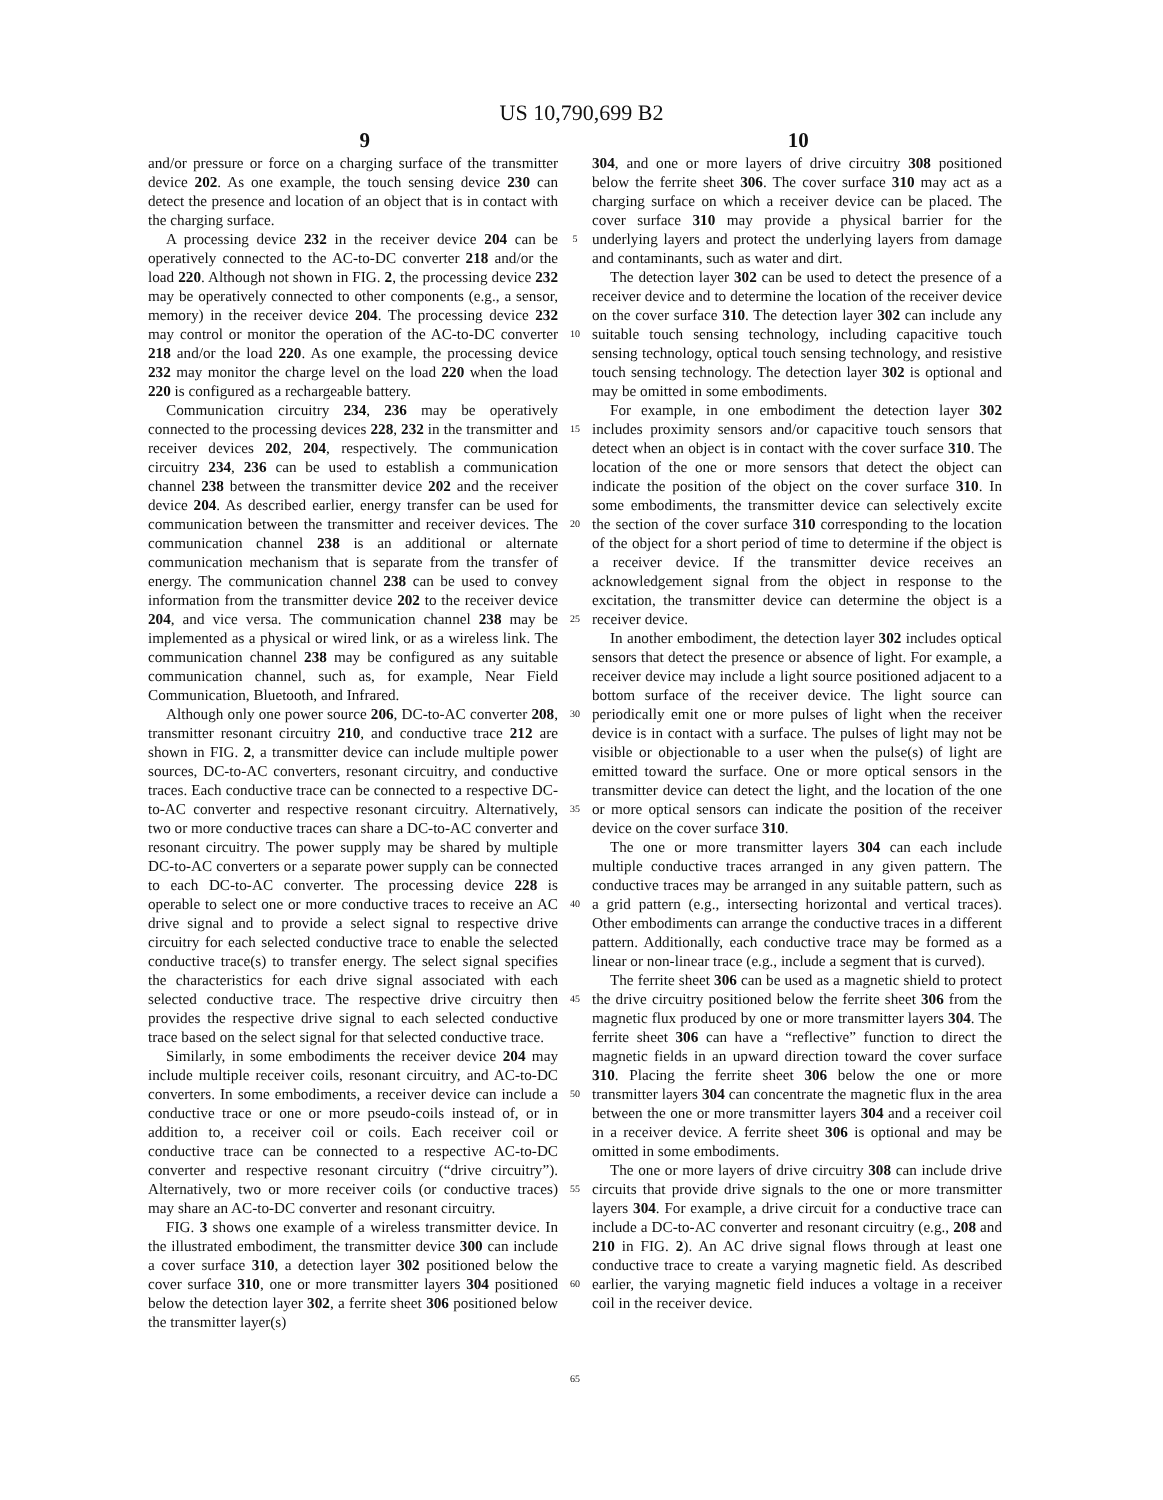US 10,790,699 B2
9 10
and/or pressure or force on a charging surface of the transmitter device 202. As one example, the touch sensing device 230 can detect the presence and location of an object that is in contact with the charging surface.
A processing device 232 in the receiver device 204 can be operatively connected to the AC-to-DC converter 218 and/or the load 220. Although not shown in FIG. 2, the processing device 232 may be operatively connected to other components (e.g., a sensor, memory) in the receiver device 204. The processing device 232 may control or monitor the operation of the AC-to-DC converter 218 and/or the load 220. As one example, the processing device 232 may monitor the charge level on the load 220 when the load 220 is configured as a rechargeable battery.
Communication circuitry 234, 236 may be operatively connected to the processing devices 228, 232 in the transmitter and receiver devices 202, 204, respectively. The communication circuitry 234, 236 can be used to establish a communication channel 238 between the transmitter device 202 and the receiver device 204. As described earlier, energy transfer can be used for communication between the transmitter and receiver devices. The communication channel 238 is an additional or alternate communication mechanism that is separate from the transfer of energy. The communication channel 238 can be used to convey information from the transmitter device 202 to the receiver device 204, and vice versa. The communication channel 238 may be implemented as a physical or wired link, or as a wireless link. The communication channel 238 may be configured as any suitable communication channel, such as, for example, Near Field Communication, Bluetooth, and Infrared.
Although only one power source 206, DC-to-AC converter 208, transmitter resonant circuitry 210, and conductive trace 212 are shown in FIG. 2, a transmitter device can include multiple power sources, DC-to-AC converters, resonant circuitry, and conductive traces. Each conductive trace can be connected to a respective DC-to-AC converter and respective resonant circuitry. Alternatively, two or more conductive traces can share a DC-to-AC converter and resonant circuitry. The power supply may be shared by multiple DC-to-AC converters or a separate power supply can be connected to each DC-to-AC converter. The processing device 228 is operable to select one or more conductive traces to receive an AC drive signal and to provide a select signal to respective drive circuitry for each selected conductive trace to enable the selected conductive trace(s) to transfer energy. The select signal specifies the characteristics for each drive signal associated with each selected conductive trace. The respective drive circuitry then provides the respective drive signal to each selected conductive trace based on the select signal for that selected conductive trace.
Similarly, in some embodiments the receiver device 204 may include multiple receiver coils, resonant circuitry, and AC-to-DC converters. In some embodiments, a receiver device can include a conductive trace or one or more pseudo-coils instead of, or in addition to, a receiver coil or coils. Each receiver coil or conductive trace can be connected to a respective AC-to-DC converter and respective resonant circuitry (“drive circuitry”). Alternatively, two or more receiver coils (or conductive traces) may share an AC-to-DC converter and resonant circuitry.
FIG. 3 shows one example of a wireless transmitter device. In the illustrated embodiment, the transmitter device 300 can include a cover surface 310, a detection layer 302 positioned below the cover surface 310, one or more transmitter layers 304 positioned below the detection layer 302, a ferrite sheet 306 positioned below the transmitter layer(s)
5
10
15
20
25
30
35
40
45
50
55
60
65
304, and one or more layers of drive circuitry 308 positioned below the ferrite sheet 306. The cover surface 310 may act as a charging surface on which a receiver device can be placed. The cover surface 310 may provide a physical barrier for the underlying layers and protect the underlying layers from damage and contaminants, such as water and dirt.
The detection layer 302 can be used to detect the presence of a receiver device and to determine the location of the receiver device on the cover surface 310. The detection layer 302 can include any suitable touch sensing technology, including capacitive touch sensing technology, optical touch sensing technology, and resistive touch sensing technology. The detection layer 302 is optional and may be omitted in some embodiments.
For example, in one embodiment the detection layer 302 includes proximity sensors and/or capacitive touch sensors that detect when an object is in contact with the cover surface 310. The location of the one or more sensors that detect the object can indicate the position of the object on the cover surface 310. In some embodiments, the transmitter device can selectively excite the section of the cover surface 310 corresponding to the location of the object for a short period of time to determine if the object is a receiver device. If the transmitter device receives an acknowledgement signal from the object in response to the excitation, the transmitter device can determine the object is a receiver device.
In another embodiment, the detection layer 302 includes optical sensors that detect the presence or absence of light. For example, a receiver device may include a light source positioned adjacent to a bottom surface of the receiver device. The light source can periodically emit one or more pulses of light when the receiver device is in contact with a surface. The pulses of light may not be visible or objectionable to a user when the pulse(s) of light are emitted toward the surface. One or more optical sensors in the transmitter device can detect the light, and the location of the one or more optical sensors can indicate the position of the receiver device on the cover surface 310.
The one or more transmitter layers 304 can each include multiple conductive traces arranged in any given pattern. The conductive traces may be arranged in any suitable pattern, such as a grid pattern (e.g., intersecting horizontal and vertical traces). Other embodiments can arrange the conductive traces in a different pattern. Additionally, each conductive trace may be formed as a linear or non-linear trace (e.g., include a segment that is curved).
The ferrite sheet 306 can be used as a magnetic shield to protect the drive circuitry positioned below the ferrite sheet 306 from the magnetic flux produced by one or more transmitter layers 304. The ferrite sheet 306 can have a “reflective” function to direct the magnetic fields in an upward direction toward the cover surface 310. Placing the ferrite sheet 306 below the one or more transmitter layers 304 can concentrate the magnetic flux in the area between the one or more transmitter layers 304 and a receiver coil in a receiver device. A ferrite sheet 306 is optional and may be omitted in some embodiments.
The one or more layers of drive circuitry 308 can include drive circuits that provide drive signals to the one or more transmitter layers 304. For example, a drive circuit for a conductive trace can include a DC-to-AC converter and resonant circuitry (e.g., 208 and 210 in FIG. 2). An AC drive signal flows through at least one conductive trace to create a varying magnetic field. As described earlier, the varying magnetic field induces a voltage in a receiver coil in the receiver device.